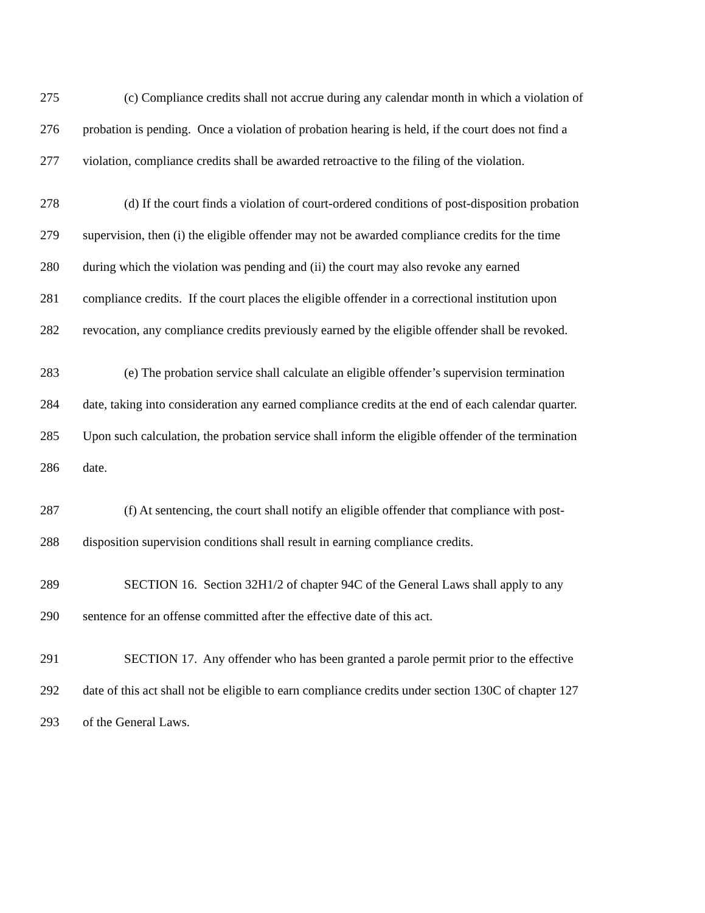275 (c) Compliance credits shall not accrue during any calendar month in which a violation of
276 probation is pending. Once a violation of probation hearing is held, if the court does not find a
277 violation, compliance credits shall be awarded retroactive to the filing of the violation.
278 (d) If the court finds a violation of court-ordered conditions of post-disposition probation
279 supervision, then (i) the eligible offender may not be awarded compliance credits for the time
280 during which the violation was pending and (ii) the court may also revoke any earned
281 compliance credits. If the court places the eligible offender in a correctional institution upon
282 revocation, any compliance credits previously earned by the eligible offender shall be revoked.
283 (e) The probation service shall calculate an eligible offender’s supervision termination
284 date, taking into consideration any earned compliance credits at the end of each calendar quarter.
285 Upon such calculation, the probation service shall inform the eligible offender of the termination
286 date.
287 (f) At sentencing, the court shall notify an eligible offender that compliance with post-
288 disposition supervision conditions shall result in earning compliance credits.
289 SECTION 16. Section 32H1/2 of chapter 94C of the General Laws shall apply to any
290 sentence for an offense committed after the effective date of this act.
291 SECTION 17. Any offender who has been granted a parole permit prior to the effective
292 date of this act shall not be eligible to earn compliance credits under section 130C of chapter 127
293 of the General Laws.